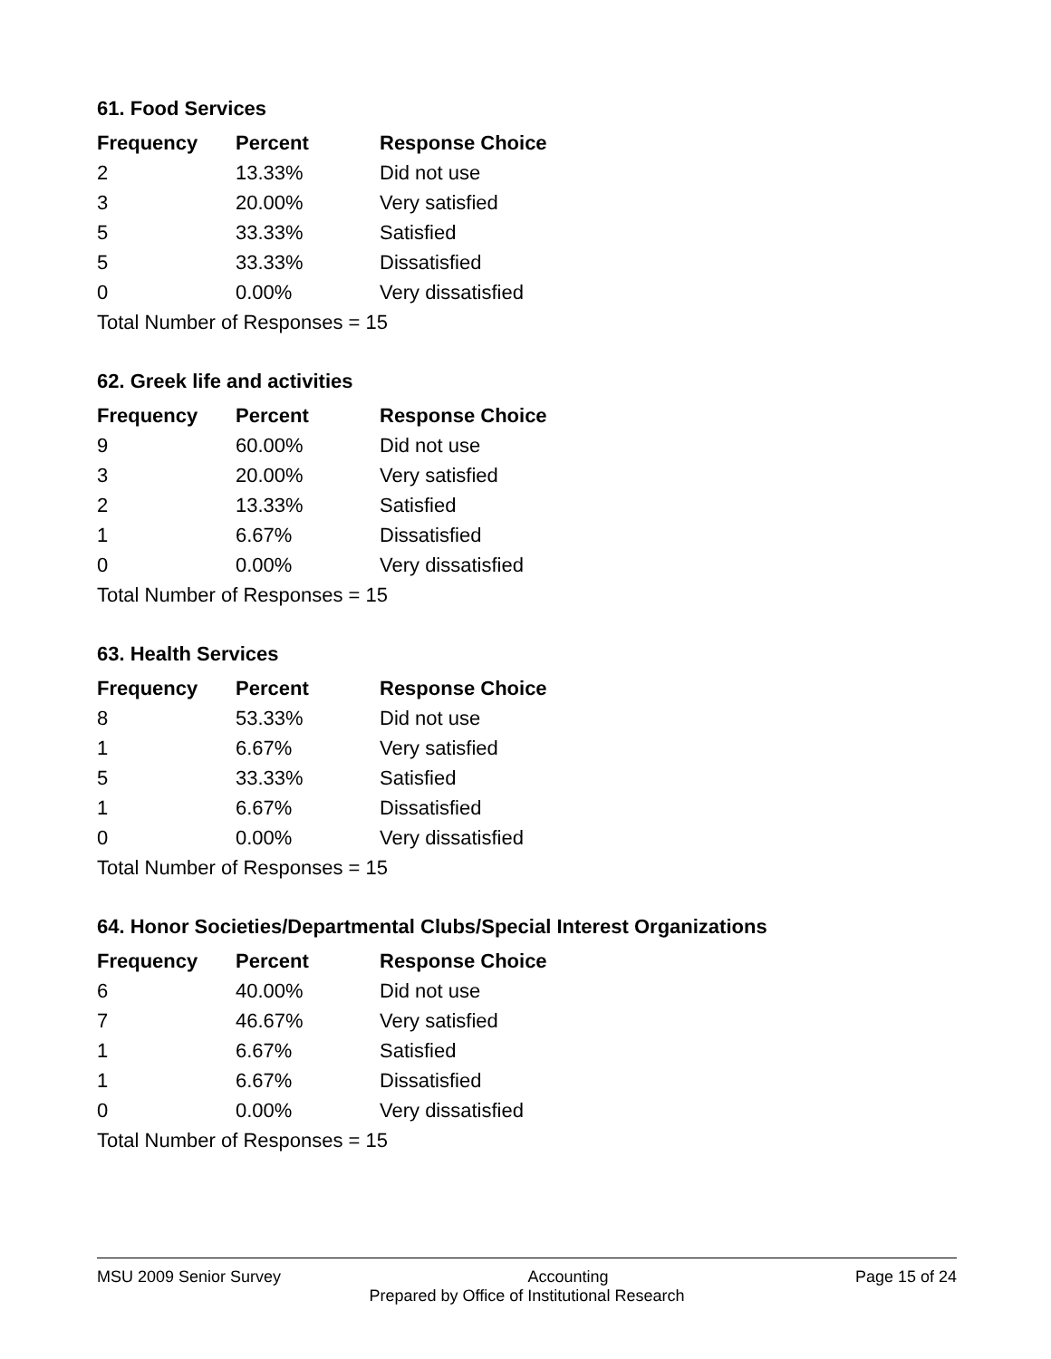61. Food Services
| Frequency | Percent | Response Choice |
| --- | --- | --- |
| 2 | 13.33% | Did not use |
| 3 | 20.00% | Very satisfied |
| 5 | 33.33% | Satisfied |
| 5 | 33.33% | Dissatisfied |
| 0 | 0.00% | Very dissatisfied |
| Total Number of Responses = 15 | | |
62. Greek life and activities
| Frequency | Percent | Response Choice |
| --- | --- | --- |
| 9 | 60.00% | Did not use |
| 3 | 20.00% | Very satisfied |
| 2 | 13.33% | Satisfied |
| 1 | 6.67% | Dissatisfied |
| 0 | 0.00% | Very dissatisfied |
| Total Number of Responses = 15 | | |
63. Health Services
| Frequency | Percent | Response Choice |
| --- | --- | --- |
| 8 | 53.33% | Did not use |
| 1 | 6.67% | Very satisfied |
| 5 | 33.33% | Satisfied |
| 1 | 6.67% | Dissatisfied |
| 0 | 0.00% | Very dissatisfied |
| Total Number of Responses = 15 | | |
64. Honor Societies/Departmental Clubs/Special Interest Organizations
| Frequency | Percent | Response Choice |
| --- | --- | --- |
| 6 | 40.00% | Did not use |
| 7 | 46.67% | Very satisfied |
| 1 | 6.67% | Satisfied |
| 1 | 6.67% | Dissatisfied |
| 0 | 0.00% | Very dissatisfied |
| Total Number of Responses = 15 | | |
MSU 2009 Senior Survey Accounting Page 15 of 24
Prepared by Office of Institutional Research